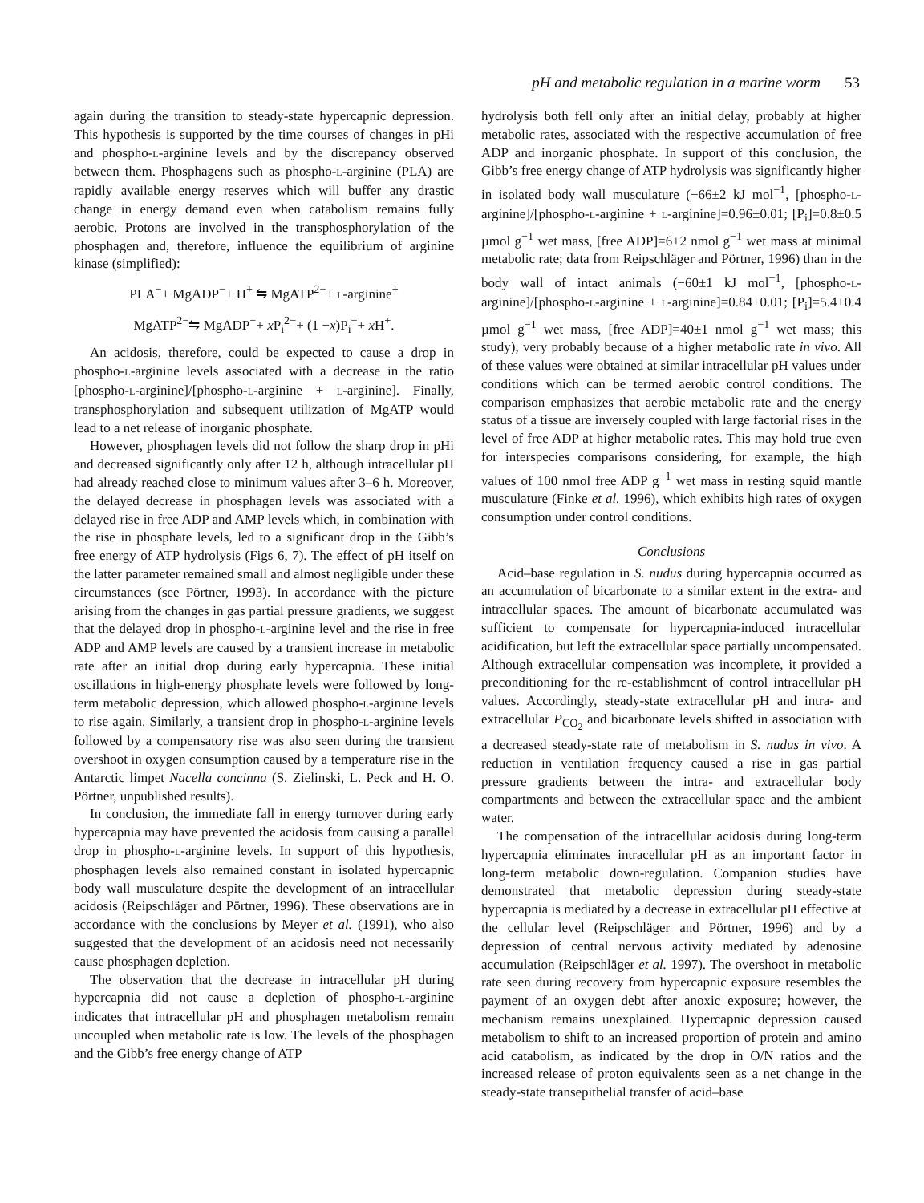pH and metabolic regulation in a marine worm 53
again during the transition to steady-state hypercapnic depression. This hypothesis is supported by the time courses of changes in pHi and phospho-L-arginine levels and by the discrepancy observed between them. Phosphagens such as phospho-L-arginine (PLA) are rapidly available energy reserves which will buffer any drastic change in energy demand even when catabolism remains fully aerobic. Protons are involved in the transphosphorylation of the phosphagen and, therefore, influence the equilibrium of arginine kinase (simplified):
PLA<sup>−</sup>+ MgADP<sup>−</sup>+ H<sup>+</sup> ⇋ MgATP<sup>2−</sup>+ L-arginine<sup>+</sup>
MgATP<sup>2−</sup>⇋ MgADP<sup>−</sup>+ x P<sub>i</sub><sup>2−</sup>+ (1 −x)P<sub>i</sub><sup>−</sup>+ x H<sup>+</sup>.
An acidosis, therefore, could be expected to cause a drop in phospho-L-arginine levels associated with a decrease in the ratio [phospho-L-arginine]/[phospho-L-arginine + L-arginine]. Finally, transphosphorylation and subsequent utilization of MgATP would lead to a net release of inorganic phosphate.
However, phosphagen levels did not follow the sharp drop in pHi and decreased significantly only after 12 h, although intracellular pH had already reached close to minimum values after 3–6 h. Moreover, the delayed decrease in phosphagen levels was associated with a delayed rise in free ADP and AMP levels which, in combination with the rise in phosphate levels, led to a significant drop in the Gibb’s free energy of ATP hydrolysis (Figs 6, 7). The effect of pH itself on the latter parameter remained small and almost negligible under these circumstances (see Pörtner, 1993). In accordance with the picture arising from the changes in gas partial pressure gradients, we suggest that the delayed drop in phospho-L-arginine level and the rise in free ADP and AMP levels are caused by a transient increase in metabolic rate after an initial drop during early hypercapnia. These initial oscillations in high-energy phosphate levels were followed by long-term metabolic depression, which allowed phospho-L-arginine levels to rise again. Similarly, a transient drop in phospho-L-arginine levels followed by a compensatory rise was also seen during the transient overshoot in oxygen consumption caused by a temperature rise in the Antarctic limpet Nacella concinna (S. Zielinski, L. Peck and H. O. Pörtner, unpublished results).
In conclusion, the immediate fall in energy turnover during early hypercapnia may have prevented the acidosis from causing a parallel drop in phospho-L-arginine levels. In support of this hypothesis, phosphagen levels also remained constant in isolated hypercapnic body wall musculature despite the development of an intracellular acidosis (Reipschläger and Pörtner, 1996). These observations are in accordance with the conclusions by Meyer et al. (1991), who also suggested that the development of an acidosis need not necessarily cause phosphagen depletion.
The observation that the decrease in intracellular pH during hypercapnia did not cause a depletion of phospho-L-arginine indicates that intracellular pH and phosphagen metabolism remain uncoupled when metabolic rate is low. The levels of the phosphagen and the Gibb’s free energy change of ATP
hydrolysis both fell only after an initial delay, probably at higher metabolic rates, associated with the respective accumulation of free ADP and inorganic phosphate. In support of this conclusion, the Gibb’s free energy change of ATP hydrolysis was significantly higher in isolated body wall musculature (−66±2 kJ mol<sup>−1</sup>, [phospho-L-arginine]/[phospho-L-arginine + L-arginine]=0.96±0.01; [P<sub>i</sub>]=0.8±0.5 µmol g<sup>−1</sup> wet mass, [free ADP]=6±2 nmol g<sup>−1</sup> wet mass at minimal metabolic rate; data from Reipschläger and Pörtner, 1996) than in the body wall of intact animals (−60±1 kJ mol<sup>−1</sup>, [phospho-L-arginine]/[phospho-L-arginine + L-arginine]=0.84±0.01; [P<sub>i</sub>]=5.4±0.4 µmol g<sup>−1</sup> wet mass, [free ADP]=40±1 nmol g<sup>−1</sup> wet mass; this study), very probably because of a higher metabolic rate in vivo. All of these values were obtained at similar intracellular pH values under conditions which can be termed aerobic control conditions. The comparison emphasizes that aerobic metabolic rate and the energy status of a tissue are inversely coupled with large factorial rises in the level of free ADP at higher metabolic rates. This may hold true even for interspecies comparisons considering, for example, the high values of 100 nmol free ADP g<sup>−1</sup> wet mass in resting squid mantle musculature (Finke et al. 1996), which exhibits high rates of oxygen consumption under control conditions.
Conclusions
Acid–base regulation in S. nudus during hypercapnia occurred as an accumulation of bicarbonate to a similar extent in the extra- and intracellular spaces. The amount of bicarbonate accumulated was sufficient to compensate for hypercapnia-induced intracellular acidification, but left the extracellular space partially uncompensated. Although extracellular compensation was incomplete, it provided a preconditioning for the re-establishment of control intracellular pH values. Accordingly, steady-state extracellular pH and intra- and extracellular P<sub>CO<sub>2</sub></sub> and bicarbonate levels shifted in association with a decreased steady-state rate of metabolism in S. nudus in vivo. A reduction in ventilation frequency caused a rise in gas partial pressure gradients between the intra- and extracellular body compartments and between the extracellular space and the ambient water.
The compensation of the intracellular acidosis during long-term hypercapnia eliminates intracellular pH as an important factor in long-term metabolic down-regulation. Companion studies have demonstrated that metabolic depression during steady-state hypercapnia is mediated by a decrease in extracellular pH effective at the cellular level (Reipschläger and Pörtner, 1996) and by a depression of central nervous activity mediated by adenosine accumulation (Reipschläger et al. 1997). The overshoot in metabolic rate seen during recovery from hypercapnic exposure resembles the payment of an oxygen debt after anoxic exposure; however, the mechanism remains unexplained. Hypercapnic depression caused metabolism to shift to an increased proportion of protein and amino acid catabolism, as indicated by the drop in O/N ratios and the increased release of proton equivalents seen as a net change in the steady-state transepithelial transfer of acid–base